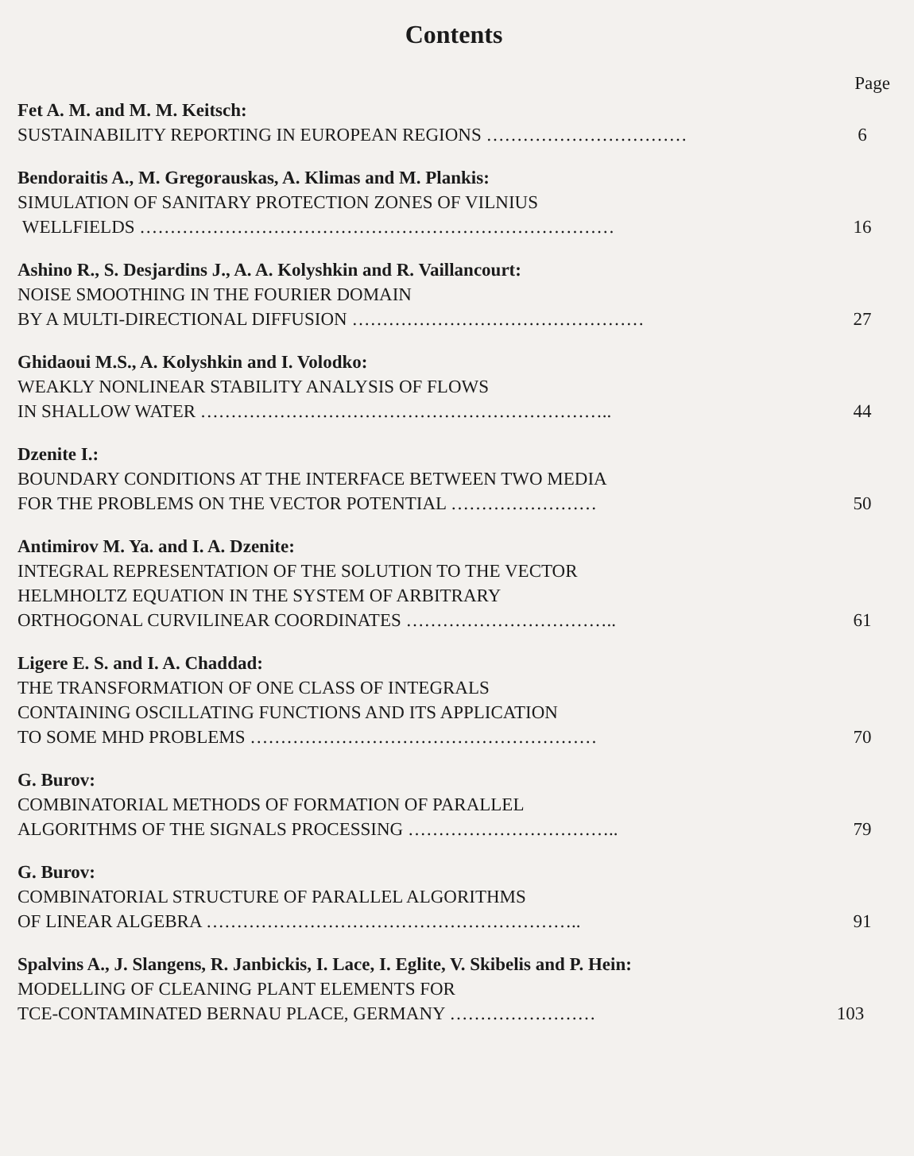Contents
Page
Fet A. M. and M. M. Keitsch:
SUSTAINABILITY REPORTING IN EUROPEAN REGIONS …………………………… 6
Bendoraitis A., M. Gregorauskas, A. Klimas and M. Plankis:
SIMULATION OF SANITARY PROTECTION ZONES OF VILNIUS
WELLFIELDS …………………………………………………………………… 16
Ashino R., S. Desjardins J., A. A. Kolyshkin and R. Vaillancourt:
NOISE SMOOTHING IN THE FOURIER DOMAIN
BY A MULTI-DIRECTIONAL DIFFUSION ………………………………………… 27
Ghidaoui M.S., A. Kolyshkin and I. Volodko:
WEAKLY NONLINEAR STABILITY ANALYSIS OF FLOWS
IN SHALLOW WATER ………………………………………………………….. 44
Dzenite I.:
BOUNDARY CONDITIONS AT THE INTERFACE BETWEEN TWO MEDIA
FOR THE PROBLEMS ON THE VECTOR POTENTIAL …………………… 50
Antimirov M. Ya. and I. A. Dzenite:
INTEGRAL REPRESENTATION OF THE SOLUTION TO THE VECTOR
HELMHOLTZ EQUATION IN THE SYSTEM OF ARBITRARY
ORTHOGONAL CURVILINEAR COORDINATES …………………………….. 61
Ligere E. S. and I. A. Chaddad:
THE TRANSFORMATION OF ONE CLASS OF INTEGRALS
CONTAINING OSCILLATING FUNCTIONS AND ITS APPLICATION
TO SOME MHD PROBLEMS ………………………………………………… 70
G. Burov:
COMBINATORIAL METHODS OF FORMATION OF PARALLEL
ALGORITHMS OF THE SIGNALS PROCESSING …………………………….. 79
G. Burov:
COMBINATORIAL STRUCTURE OF PARALLEL ALGORITHMS
OF LINEAR ALGEBRA …………………………………………………….. 91
Spalvins A., J. Slangens, R. Janbickis, I. Lace, I. Eglite, V. Skibelis and P. Hein:
MODELLING OF CLEANING PLANT ELEMENTS FOR
TCE-CONTAMINATED BERNAU PLACE, GERMANY …………………… 103